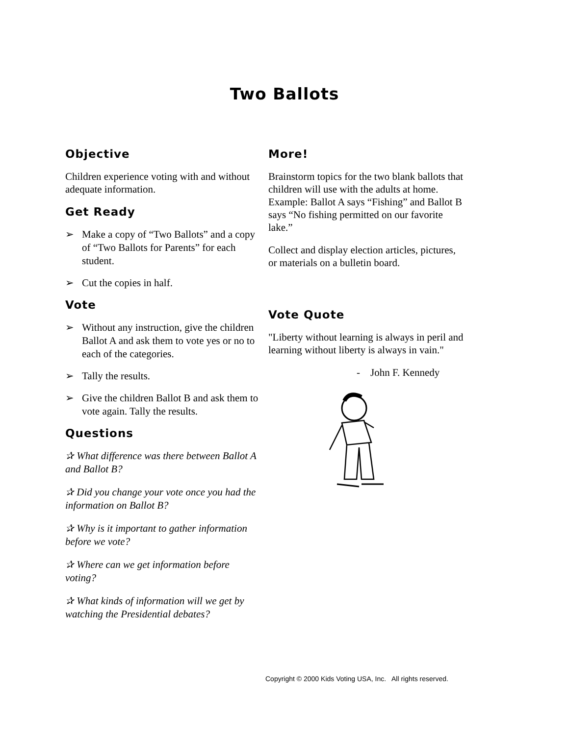Two Ballots
Objective
Children experience voting with and without adequate information.
Get Ready
➢ Make a copy of “Two Ballots” and a copy of “Two Ballots for Parents” for each student.
➢ Cut the copies in half.
Vote
➢ Without any instruction, give the children Ballot A and ask them to vote yes or no to each of the categories.
➢ Tally the results.
➢ Give the children Ballot B and ask them to vote again. Tally the results.
Questions
✰ What difference was there between Ballot A and Ballot B?
✰ Did you change your vote once you had the information on Ballot B?
✰ Why is it important to gather information before we vote?
✰ Where can we get information before voting?
✰ What kinds of information will we get by watching the Presidential debates?
More!
Brainstorm topics for the two blank ballots that children will use with the adults at home. Example: Ballot A says “Fishing” and Ballot B says “No fishing permitted on our favorite lake.”
Collect and display election articles, pictures, or materials on a bulletin board.
Vote Quote
"Liberty without learning is always in peril and learning without liberty is always in vain."
- John F. Kennedy
Copyright © 2000 Kids Voting USA, Inc. All rights reserved.